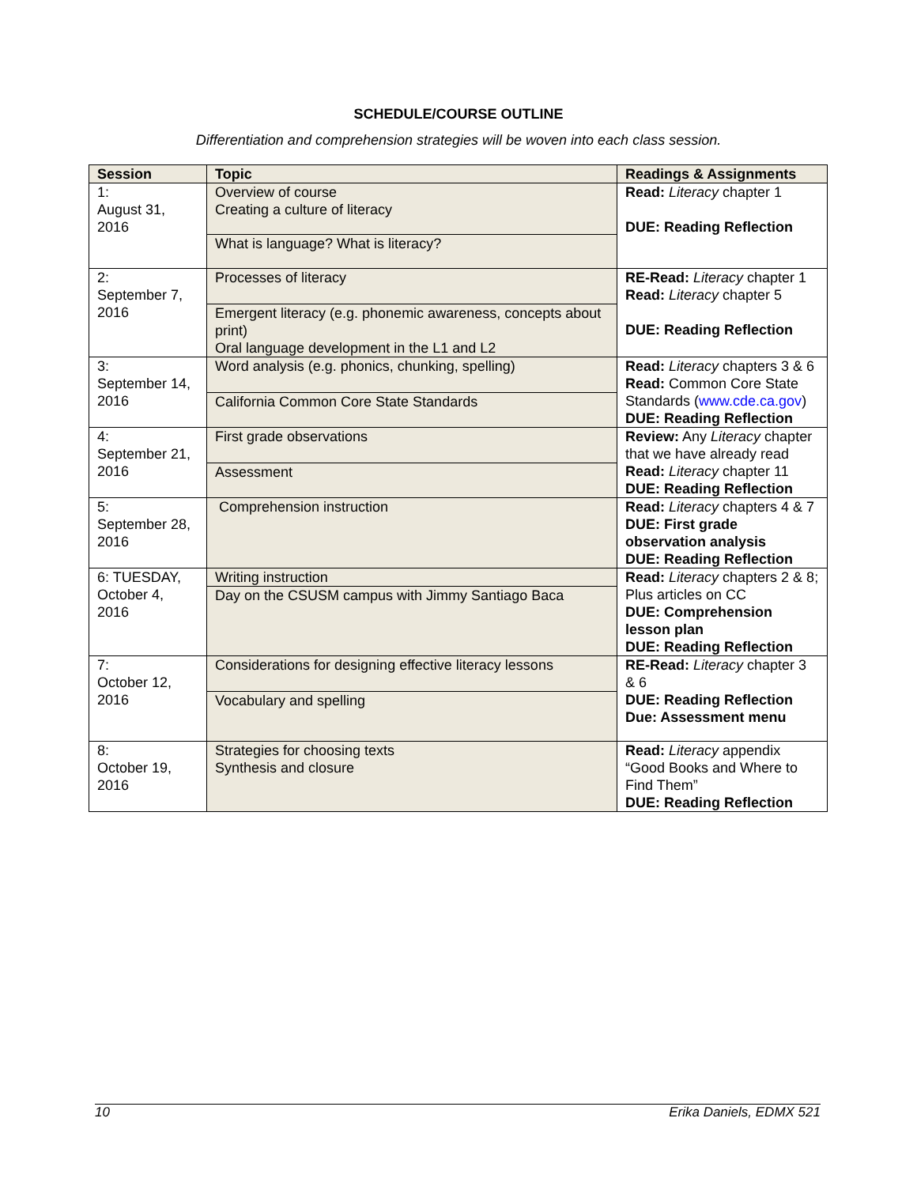SCHEDULE/COURSE OUTLINE
Differentiation and comprehension strategies will be woven into each class session.
| Session | Topic | Readings & Assignments |
| --- | --- | --- |
| 1: August 31, 2016 | Overview of course Creating a culture of literacy What is language? What is literacy? | Read: Literacy chapter 1 DUE: Reading Reflection |
| 2: September 7, 2016 | Processes of literacy Emergent literacy (e.g. phonemic awareness, concepts about print) Oral language development in the L1 and L2 | RE-Read: Literacy chapter 1 Read: Literacy chapter 5 DUE: Reading Reflection |
| 3: September 14, 2016 | Word analysis (e.g. phonics, chunking, spelling) California Common Core State Standards | Read: Literacy chapters 3 & 6 Read: Common Core State Standards ( www.cde.ca.gov ) DUE: Reading Reflection |
| 4: September 21, 2016 | First grade observations Assessment | Review: Any Literacy chapter that we have already read Read: Literacy chapter 11 DUE: Reading Reflection |
| 5: September 28, 2016 | Comprehension instruction | Read: Literacy chapters 4 & 7 DUE: First grade observation analysis DUE: Reading Reflection |
| 6: TUESDAY, October 4, 2016 | Writing instruction Day on the CSUSM campus with Jimmy Santiago Baca | Read: Literacy chapters 2 & 8; Plus articles on CC DUE: Comprehension lesson plan DUE: Reading Reflection |
| 7: October 12, 2016 | Considerations for designing effective literacy lessons Vocabulary and spelling | RE-Read: Literacy chapter 3 & 6 DUE: Reading Reflection Due: Assessment menu |
| 8: October 19, 2016 | Strategies for choosing texts Synthesis and closure | Read: Literacy appendix “Good Books and Where to Find Them” DUE: Reading Reflection |
10 Erika Daniels, EDMX 521